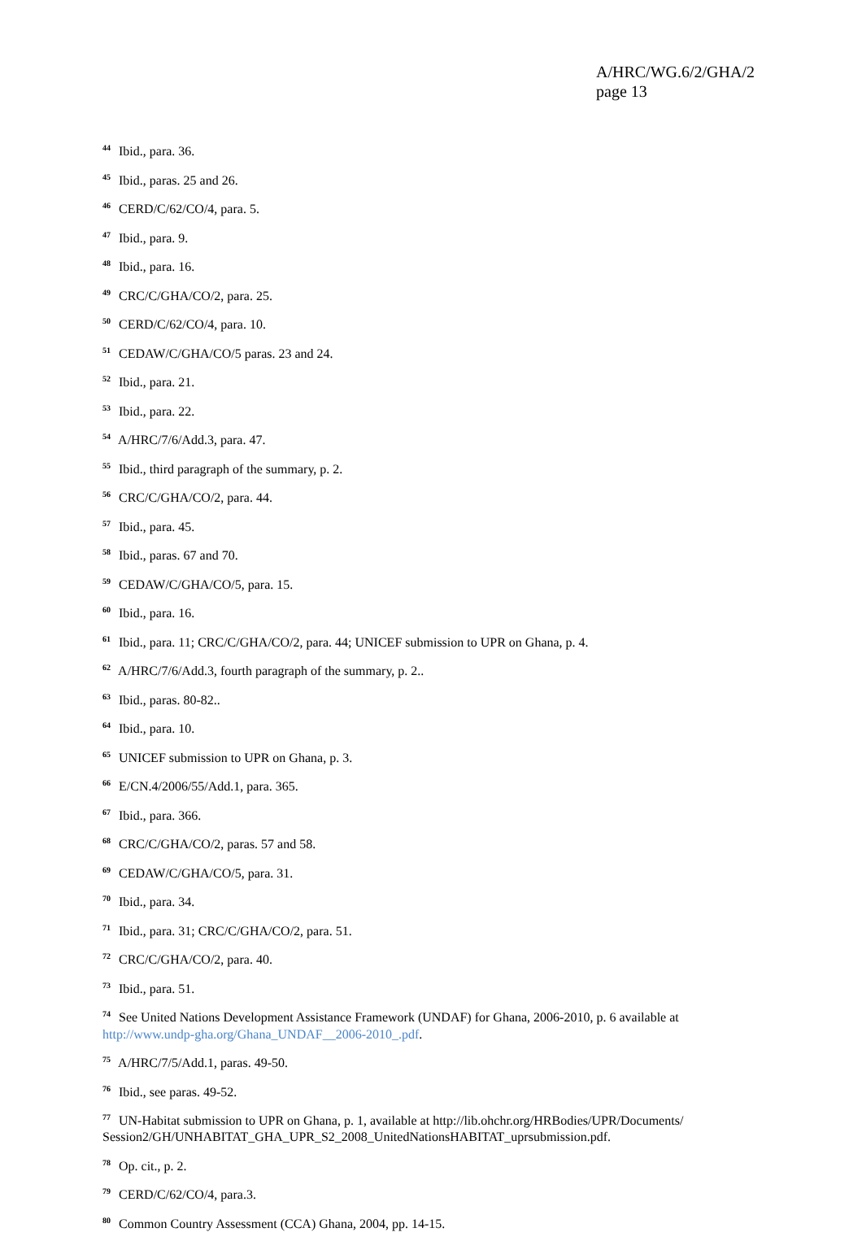A/HRC/WG.6/2/GHA/2
page 13
<sup>44</sup> Ibid., para. 36.
<sup>45</sup> Ibid., paras. 25 and 26.
<sup>46</sup> CERD/C/62/CO/4, para. 5.
<sup>47</sup> Ibid., para. 9.
<sup>48</sup> Ibid., para. 16.
<sup>49</sup> CRC/C/GHA/CO/2, para. 25.
<sup>50</sup> CERD/C/62/CO/4, para. 10.
<sup>51</sup> CEDAW/C/GHA/CO/5 paras. 23 and 24.
<sup>52</sup> Ibid., para. 21.
<sup>53</sup> Ibid., para. 22.
<sup>54</sup> A/HRC/7/6/Add.3, para. 47.
<sup>55</sup> Ibid., third paragraph of the summary, p. 2.
<sup>56</sup> CRC/C/GHA/CO/2, para. 44.
<sup>57</sup> Ibid., para. 45.
<sup>58</sup> Ibid., paras. 67 and 70.
<sup>59</sup> CEDAW/C/GHA/CO/5, para. 15.
<sup>60</sup> Ibid., para. 16.
<sup>61</sup> Ibid., para. 11; CRC/C/GHA/CO/2, para. 44; UNICEF submission to UPR on Ghana, p. 4.
<sup>62</sup> A/HRC/7/6/Add.3, fourth paragraph of the summary, p. 2..
<sup>63</sup> Ibid., paras. 80-82..
<sup>64</sup> Ibid., para. 10.
<sup>65</sup> UNICEF submission to UPR on Ghana, p. 3.
<sup>66</sup> E/CN.4/2006/55/Add.1, para. 365.
<sup>67</sup> Ibid., para. 366.
<sup>68</sup> CRC/C/GHA/CO/2, paras. 57 and 58.
<sup>69</sup> CEDAW/C/GHA/CO/5, para. 31.
<sup>70</sup> Ibid., para. 34.
<sup>71</sup> Ibid., para. 31; CRC/C/GHA/CO/2, para. 51.
<sup>72</sup> CRC/C/GHA/CO/2, para. 40.
<sup>73</sup> Ibid., para. 51.
<sup>74</sup> See United Nations Development Assistance Framework (UNDAF) for Ghana, 2006-2010, p. 6 available at http://www.undp-gha.org/Ghana_UNDAF__2006-2010_.pdf.
<sup>75</sup> A/HRC/7/5/Add.1, paras. 49-50.
<sup>76</sup> Ibid., see paras. 49-52.
<sup>77</sup> UN-Habitat submission to UPR on Ghana, p. 1, available at http://lib.ohchr.org/HRBodies/UPR/Documents/ Session2/GH/UNHABITAT_GHA_UPR_S2_2008_UnitedNationsHABITAT_uprsubmission.pdf.
<sup>78</sup> Op. cit., p. 2.
<sup>79</sup> CERD/C/62/CO/4, para.3.
<sup>80</sup> Common Country Assessment (CCA) Ghana, 2004, pp. 14-15.